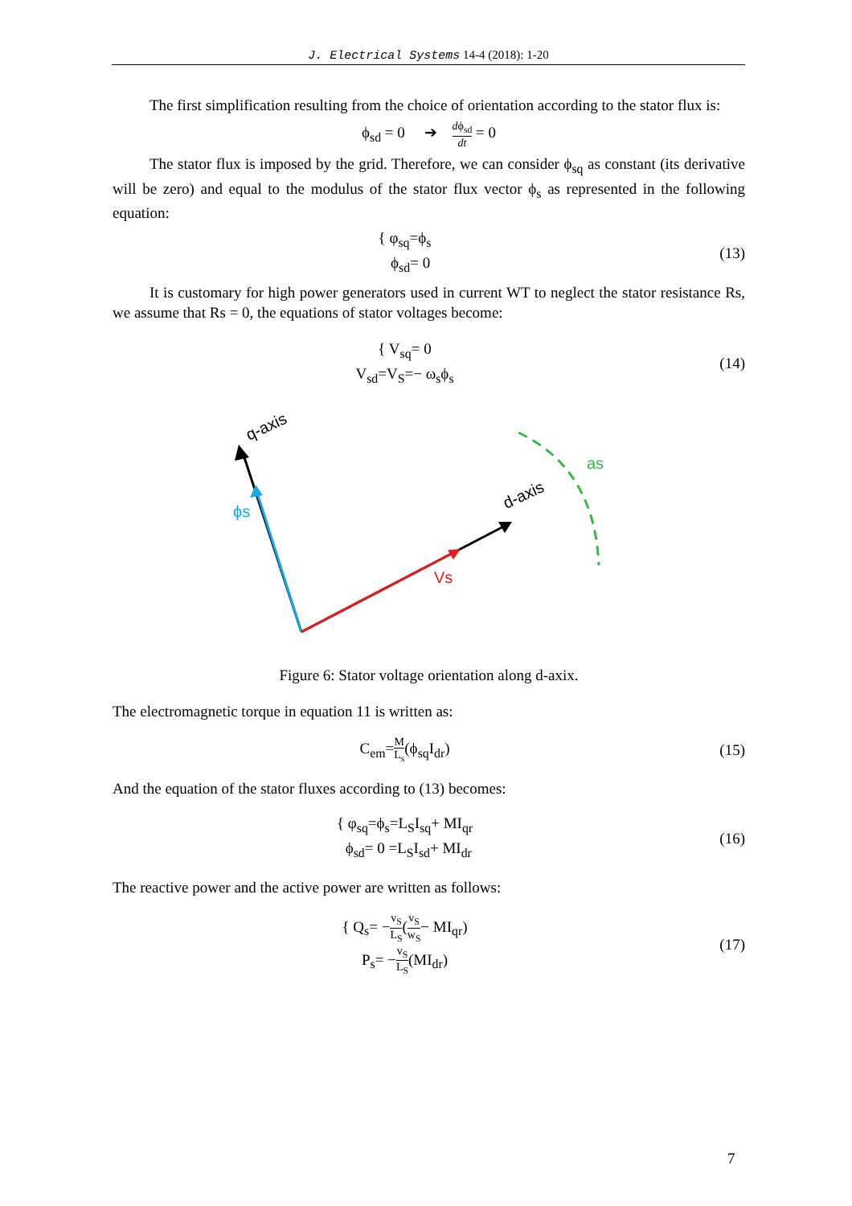J. Electrical Systems 14-4 (2018): 1-20
The first simplification resulting from the choice of orientation according to the stator flux is:
ϕ<sub>sd</sub> = 0 ➔ dϕ<sub>sd</sub> dt = 0
The stator flux is imposed by the grid. Therefore, we can consider ϕ<sub>sq</sub> as constant (its derivative will be zero) and equal to the modulus of the stator flux vector ϕ<sub>s</sub> as represented in the following equation:
{ φ<sub>sq</sub>=ϕ<sub>s</sub>
ϕ<sub>sd</sub>= 0
(13)
It is customary for high power generators used in current WT to neglect the stator resistance Rs, we assume that Rs = 0, the equations of stator voltages become:
{ V<sub>sq</sub>= 0
V<sub>sd</sub>=V<sub>S</sub>=− ω<sub>s</sub>ϕ<sub>s</sub>
(14)
q-axis
d-axis
ϕs
Vs
as
Figure 6: Stator voltage orientation along d-axix.
The electromagnetic torque in equation 11 is written as:
C<sub>em</sub>=M L<sub>s</sub>(ϕ<sub>sq</sub>I<sub>dr</sub>) (15)
And the equation of the stator fluxes according to (13) becomes:
{ φ<sub>sq</sub>=ϕ<sub>s</sub>=L<sub>S</sub>I<sub>sq</sub>+ MI<sub>qr</sub>
ϕ<sub>sd</sub>= 0 =L<sub>S</sub>I<sub>sd</sub>+ MI<sub>dr</sub>
(16)
The reactive power and the active power are written as follows:
{ Q<sub>s</sub>= −v<sub>S</sub> L<sub>S</sub>(v<sub>S</sub> w<sub>S</sub>− MI<sub>qr</sub>)
P<sub>s</sub>= −v<sub>S</sub> L<sub>S</sub>(MI<sub>dr</sub>)
(17)
7